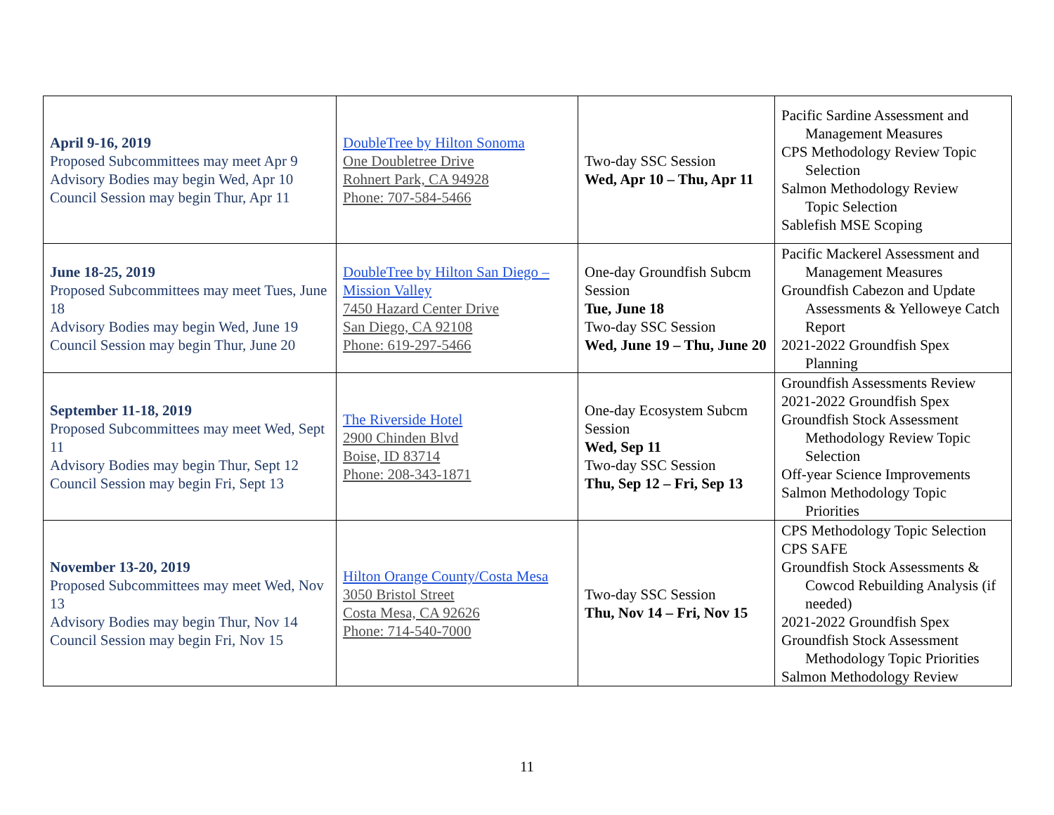| April 9-16, 2019 Proposed Subcommittees may meet Apr 9 Advisory Bodies may begin Wed, Apr 10 Council Session may begin Thur, Apr 11 | DoubleTree by Hilton Sonoma One Doubletree Drive Rohnert Park, CA 94928 Phone: 707-584-5466 | Two-day SSC Session Wed, Apr 10 – Thu, Apr 11 | Pacific Sardine Assessment and Management Measures CPS Methodology Review Topic Selection Salmon Methodology Review Topic Selection Sablefish MSE Scoping |
| June 18-25, 2019 Proposed Subcommittees may meet Tues, June 18 Advisory Bodies may begin Wed, June 19 Council Session may begin Thur, June 20 | DoubleTree by Hilton San Diego – Mission Valley 7450 Hazard Center Drive San Diego, CA 92108 Phone: 619-297-5466 | One-day Groundfish Subcm Session Tue, June 18 Two-day SSC Session Wed, June 19 – Thu, June 20 | Pacific Mackerel Assessment and Management Measures Groundfish Cabezon and Update Assessments & Yelloweye Catch Report 2021-2022 Groundfish Spex Planning |
| September 11-18, 2019 Proposed Subcommittees may meet Wed, Sept 11 Advisory Bodies may begin Thur, Sept 12 Council Session may begin Fri, Sept 13 | The Riverside Hotel 2900 Chinden Blvd Boise, ID 83714 Phone: 208-343-1871 | One-day Ecosystem Subcm Session Wed, Sep 11 Two-day SSC Session Thu, Sep 12 – Fri, Sep 13 | Groundfish Assessments Review 2021-2022 Groundfish Spex Groundfish Stock Assessment Methodology Review Topic Selection Off-year Science Improvements Salmon Methodology Topic Priorities |
| November 13-20, 2019 Proposed Subcommittees may meet Wed, Nov 13 Advisory Bodies may begin Thur, Nov 14 Council Session may begin Fri, Nov 15 | Hilton Orange County/Costa Mesa 3050 Bristol Street Costa Mesa, CA 92626 Phone: 714-540-7000 | Two-day SSC Session Thu, Nov 14 – Fri, Nov 15 | CPS Methodology Topic Selection CPS SAFE Groundfish Stock Assessments & Cowcod Rebuilding Analysis (if needed) 2021-2022 Groundfish Spex Groundfish Stock Assessment Methodology Topic Priorities Salmon Methodology Review |
11